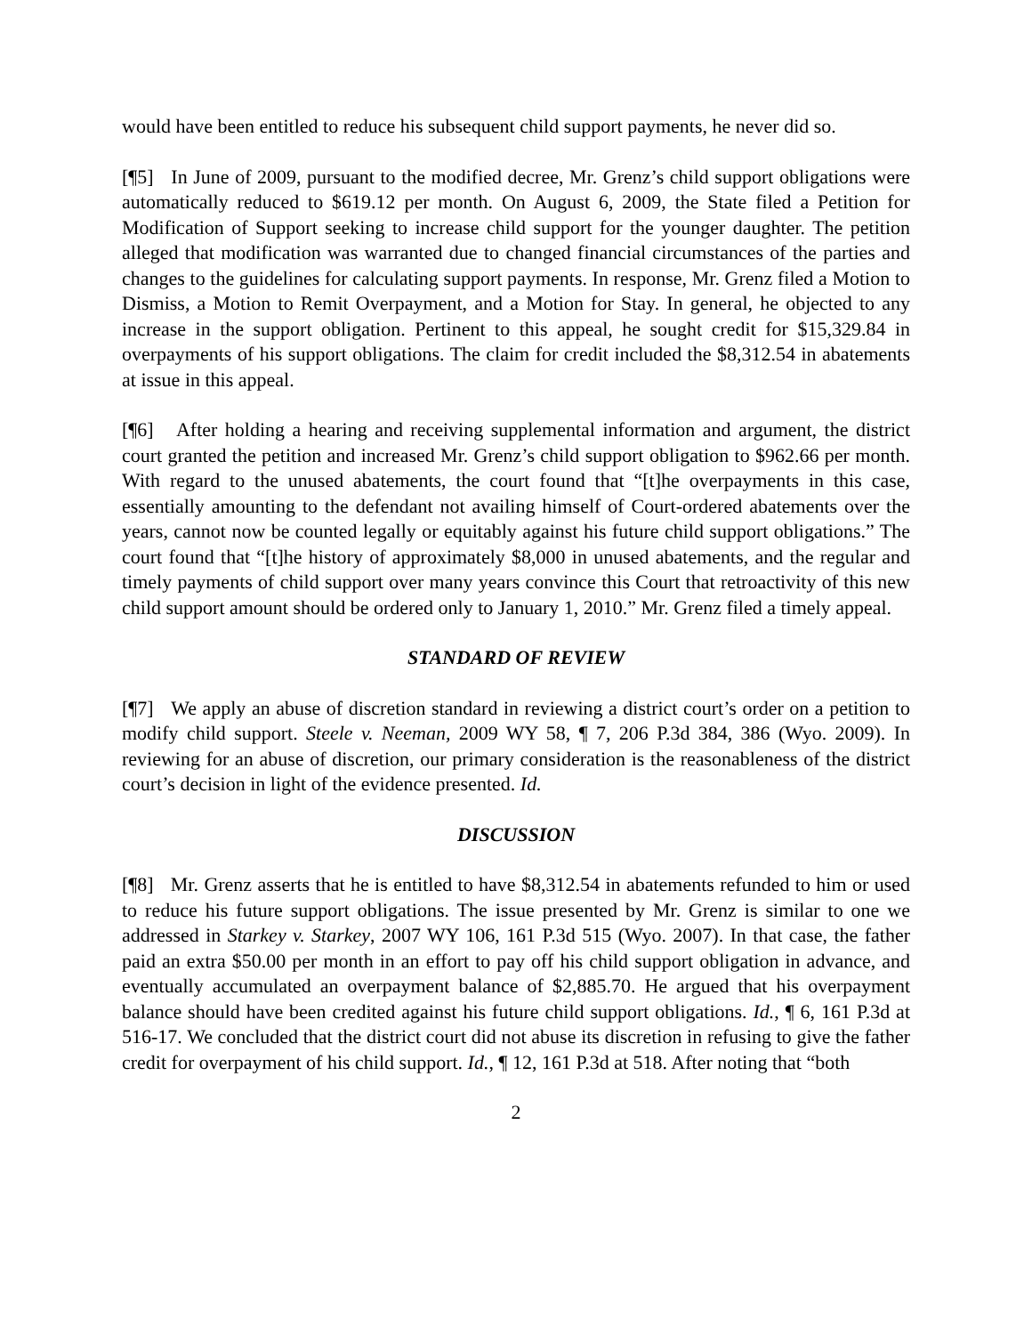would have been entitled to reduce his subsequent child support payments, he never did so.
[¶5] In June of 2009, pursuant to the modified decree, Mr. Grenz’s child support obligations were automatically reduced to $619.12 per month. On August 6, 2009, the State filed a Petition for Modification of Support seeking to increase child support for the younger daughter. The petition alleged that modification was warranted due to changed financial circumstances of the parties and changes to the guidelines for calculating support payments. In response, Mr. Grenz filed a Motion to Dismiss, a Motion to Remit Overpayment, and a Motion for Stay. In general, he objected to any increase in the support obligation. Pertinent to this appeal, he sought credit for $15,329.84 in overpayments of his support obligations. The claim for credit included the $8,312.54 in abatements at issue in this appeal.
[¶6] After holding a hearing and receiving supplemental information and argument, the district court granted the petition and increased Mr. Grenz’s child support obligation to $962.66 per month. With regard to the unused abatements, the court found that “[t]he overpayments in this case, essentially amounting to the defendant not availing himself of Court-ordered abatements over the years, cannot now be counted legally or equitably against his future child support obligations.” The court found that “[t]he history of approximately $8,000 in unused abatements, and the regular and timely payments of child support over many years convince this Court that retroactivity of this new child support amount should be ordered only to January 1, 2010.” Mr. Grenz filed a timely appeal.
STANDARD OF REVIEW
[¶7] We apply an abuse of discretion standard in reviewing a district court’s order on a petition to modify child support. Steele v. Neeman, 2009 WY 58, ¶ 7, 206 P.3d 384, 386 (Wyo. 2009). In reviewing for an abuse of discretion, our primary consideration is the reasonableness of the district court’s decision in light of the evidence presented. Id.
DISCUSSION
[¶8] Mr. Grenz asserts that he is entitled to have $8,312.54 in abatements refunded to him or used to reduce his future support obligations. The issue presented by Mr. Grenz is similar to one we addressed in Starkey v. Starkey, 2007 WY 106, 161 P.3d 515 (Wyo. 2007). In that case, the father paid an extra $50.00 per month in an effort to pay off his child support obligation in advance, and eventually accumulated an overpayment balance of $2,885.70. He argued that his overpayment balance should have been credited against his future child support obligations. Id., ¶ 6, 161 P.3d at 516-17. We concluded that the district court did not abuse its discretion in refusing to give the father credit for overpayment of his child support. Id., ¶ 12, 161 P.3d at 518. After noting that “both
2